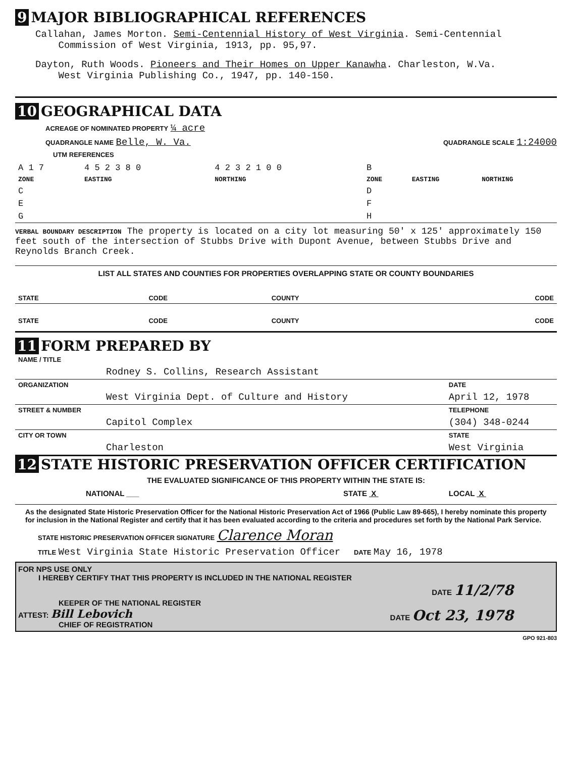9 MAJOR BIBLIOGRAPHICAL REFERENCES
Callahan, James Morton. Semi-Centennial History of West Virginia. Semi-Centennial
Commission of West Virginia, 1913, pp. 95,97.
Dayton, Ruth Woods. Pioneers and Their Homes on Upper Kanawha. Charleston, W.Va.
West Virginia Publishing Co., 1947, pp. 140-150.
10 GEOGRAPHICAL DATA
ACREAGE OF NOMINATED PROPERTY ¼ acre
QUADRANGLE NAME Belle, W. Va. QUADRANGLE SCALE 1:24000
UTM REFERENCES
| A 1 7 | 4 5 2 3 8 0 | 4 2 3 2 1 0 0 | B | | |
| ZONE | EASTING | NORTHING | ZONE | EASTING | NORTHING |
| C | | | D | | |
| E | | | F | | |
| G | | | H | | |
VERBAL BOUNDARY DESCRIPTION The property is located on a city lot measuring 50' x 125' approximately 150 feet south of the intersection of Stubbs Drive with Dupont Avenue, between Stubbs Drive and Reynolds Branch Creek.
LIST ALL STATES AND COUNTIES FOR PROPERTIES OVERLAPPING STATE OR COUNTY BOUNDARIES
| STATE | CODE | COUNTY | CODE |
| STATE | CODE | COUNTY | CODE |
11 FORM PREPARED BY
| NAME / TITLE | |
| Rodney S. Collins, Research Assistant | |
| ORGANIZATION | DATE |
| West Virginia Dept. of Culture and History | April 12, 1978 |
| STREET & NUMBER | TELEPHONE |
| Capitol Complex | (304) 348-0244 |
| CITY OR TOWN | STATE |
| Charleston | West Virginia |
12 STATE HISTORIC PRESERVATION OFFICER CERTIFICATION
THE EVALUATED SIGNIFICANCE OF THIS PROPERTY WITHIN THE STATE IS:
| NATIONAL ___ | STATE X | LOCAL X |
As the designated State Historic Preservation Officer for the National Historic Preservation Act of 1966 (Public Law 89-665), I hereby nominate this property for inclusion in the National Register and certify that it has been evaluated according to the criteria and procedures set forth by the National Park Service.
STATE HISTORIC PRESERVATION OFFICER SIGNATURE Clarence Moran
TITLE West Virginia State Historic Preservation Officer DATE May 16, 1978
FOR NPS USE ONLY
I HEREBY CERTIFY THAT THIS PROPERTY IS INCLUDED IN THE NATIONAL REGISTER
DATE 11/2/78
KEEPER OF THE NATIONAL REGISTER
ATTEST: Bill Lebovich DATE Oct 23, 1978
CHIEF OF REGISTRATION
GPO 921-803